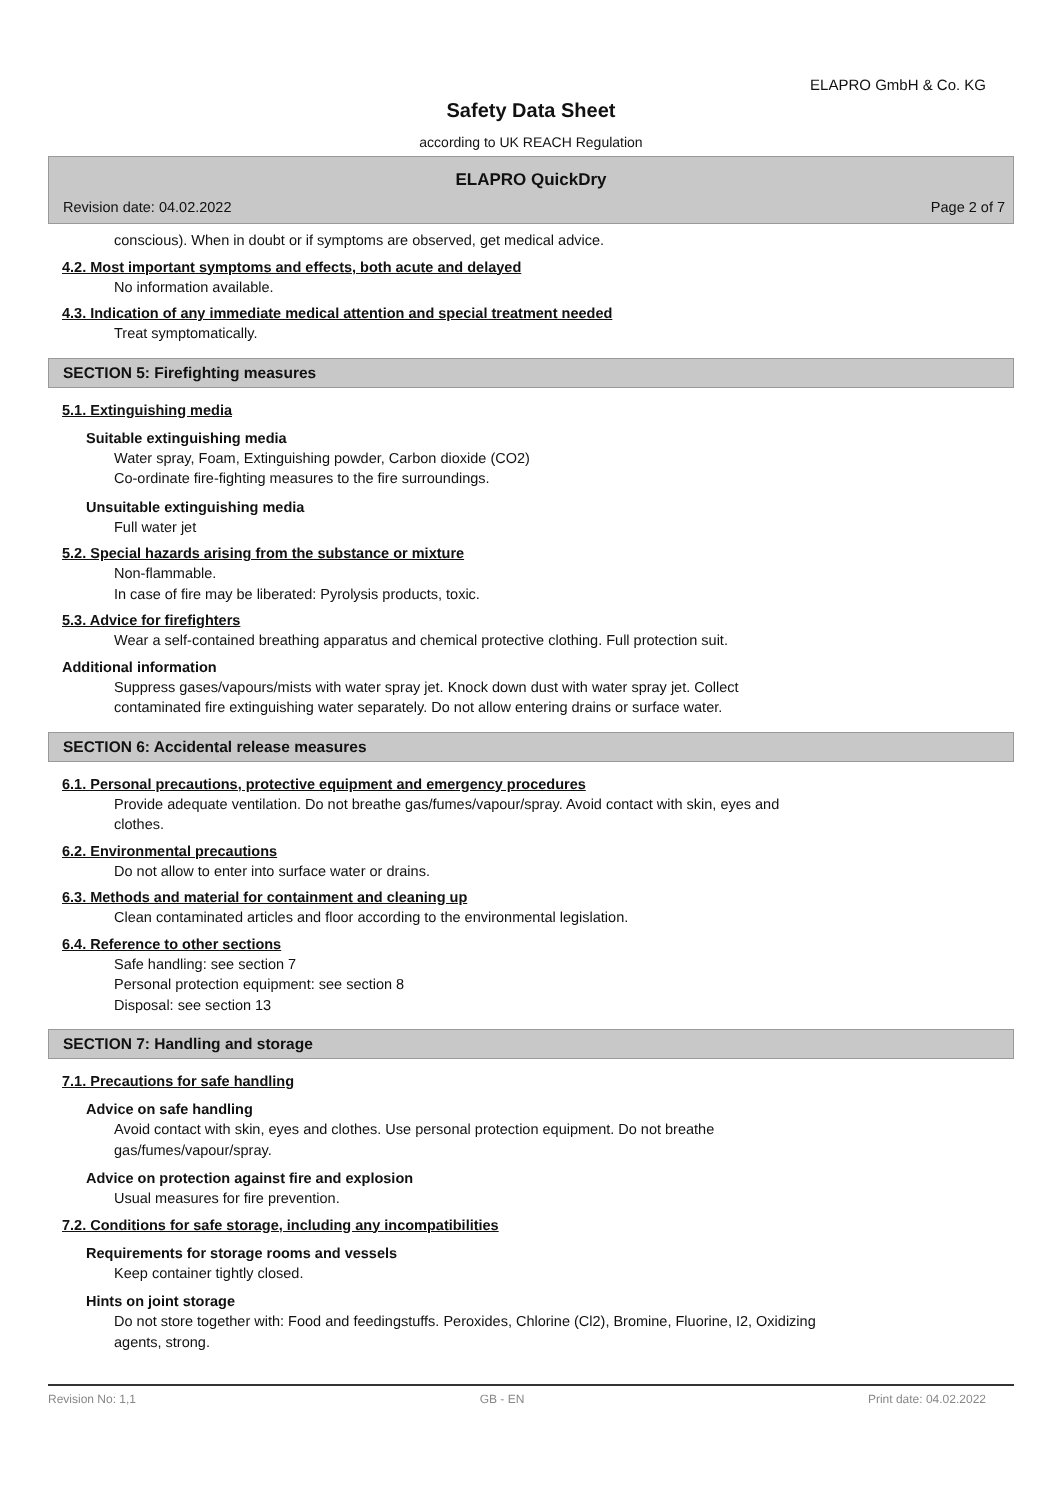ELAPRO GmbH & Co. KG
Safety Data Sheet
according to UK REACH Regulation
ELAPRO QuickDry
Revision date: 04.02.2022 Page 2 of 7
conscious). When in doubt or if symptoms are observed, get medical advice.
4.2. Most important symptoms and effects, both acute and delayed
No information available.
4.3. Indication of any immediate medical attention and special treatment needed
Treat symptomatically.
SECTION 5: Firefighting measures
5.1. Extinguishing media
Suitable extinguishing media
Water spray, Foam, Extinguishing powder, Carbon dioxide (CO2)
Co-ordinate fire-fighting measures to the fire surroundings.
Unsuitable extinguishing media
Full water jet
5.2. Special hazards arising from the substance or mixture
Non-flammable.
In case of fire may be liberated: Pyrolysis products, toxic.
5.3. Advice for firefighters
Wear a self-contained breathing apparatus and chemical protective clothing. Full protection suit.
Additional information
Suppress gases/vapours/mists with water spray jet. Knock down dust with water spray jet. Collect
contaminated fire extinguishing water separately. Do not allow entering drains or surface water.
SECTION 6: Accidental release measures
6.1. Personal precautions, protective equipment and emergency procedures
Provide adequate ventilation. Do not breathe gas/fumes/vapour/spray. Avoid contact with skin, eyes and
clothes.
6.2. Environmental precautions
Do not allow to enter into surface water or drains.
6.3. Methods and material for containment and cleaning up
Clean contaminated articles and floor according to the environmental legislation.
6.4. Reference to other sections
Safe handling: see section 7
Personal protection equipment: see section 8
Disposal: see section 13
SECTION 7: Handling and storage
7.1. Precautions for safe handling
Advice on safe handling
Avoid contact with skin, eyes and clothes. Use personal protection equipment. Do not breathe
gas/fumes/vapour/spray.
Advice on protection against fire and explosion
Usual measures for fire prevention.
7.2. Conditions for safe storage, including any incompatibilities
Requirements for storage rooms and vessels
Keep container tightly closed.
Hints on joint storage
Do not store together with: Food and feedingstuffs. Peroxides, Chlorine (Cl2), Bromine, Fluorine, I2, Oxidizing
agents, strong.
Revision No: 1,1 GB - EN Print date: 04.02.2022